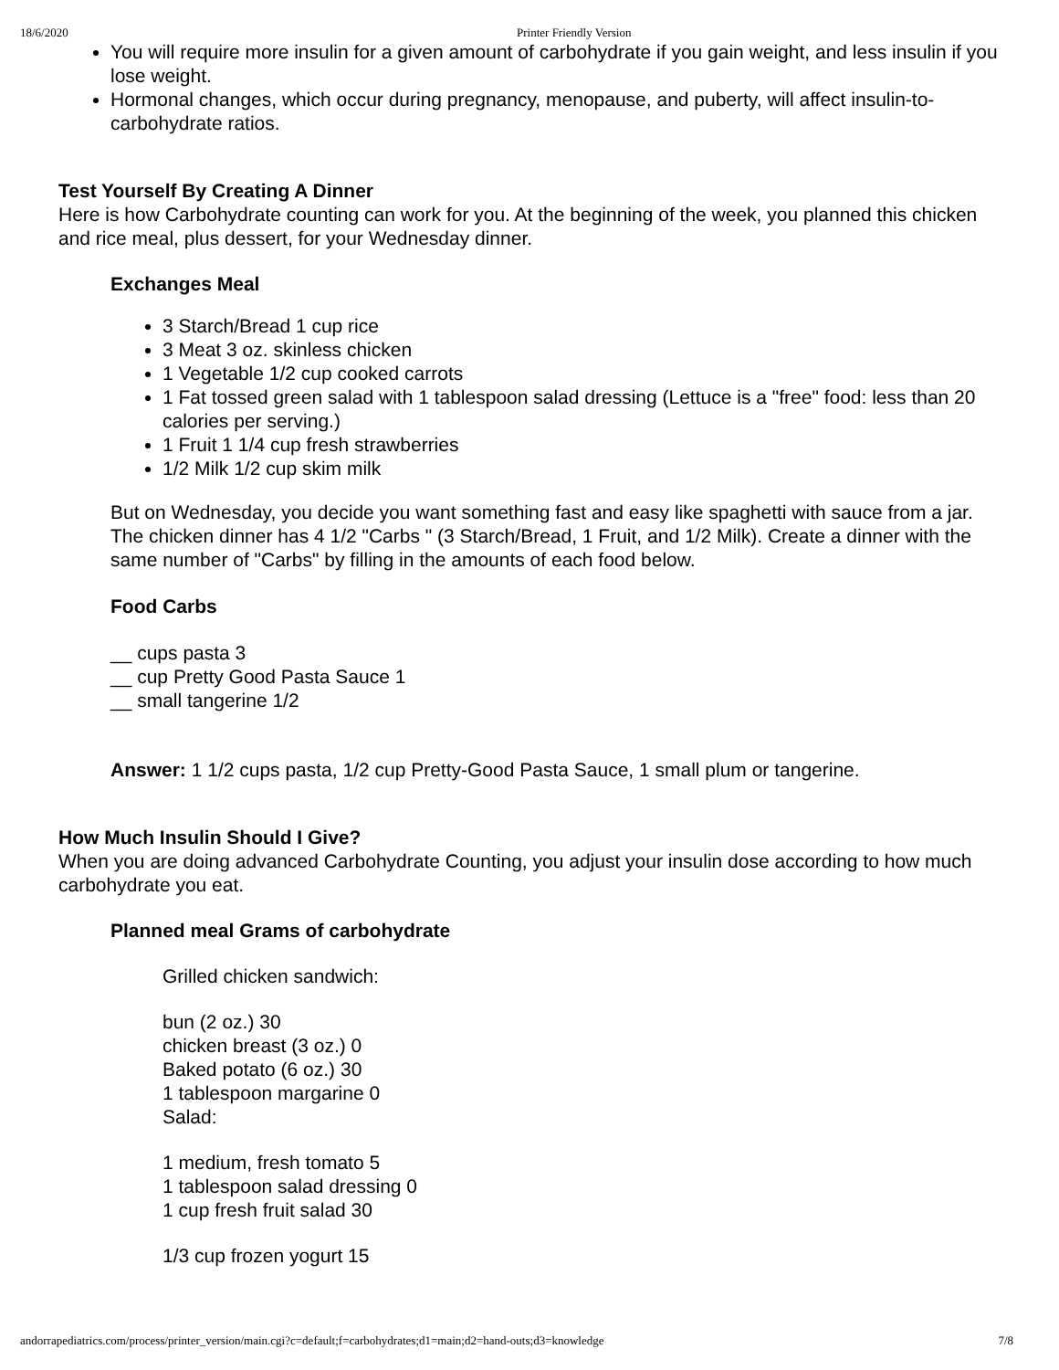18/6/2020 Printer Friendly Version
You will require more insulin for a given amount of carbohydrate if you gain weight, and less insulin if you lose weight.
Hormonal changes, which occur during pregnancy, menopause, and puberty, will affect insulin-to-carbohydrate ratios.
Test Yourself By Creating A Dinner
Here is how Carbohydrate counting can work for you. At the beginning of the week, you planned this chicken and rice meal, plus dessert, for your Wednesday dinner.
Exchanges Meal
3 Starch/Bread 1 cup rice
3 Meat 3 oz. skinless chicken
1 Vegetable 1/2 cup cooked carrots
1 Fat tossed green salad with 1 tablespoon salad dressing (Lettuce is a "free" food: less than 20 calories per serving.)
1 Fruit 1 1/4 cup fresh strawberries
1/2 Milk 1/2 cup skim milk
But on Wednesday, you decide you want something fast and easy like spaghetti with sauce from a jar. The chicken dinner has 4 1/2 "Carbs " (3 Starch/Bread, 1 Fruit, and 1/2 Milk). Create a dinner with the same number of "Carbs" by filling in the amounts of each food below.
Food Carbs
__ cups pasta 3
__ cup Pretty Good Pasta Sauce 1
__ small tangerine 1/2
Answer: 1 1/2 cups pasta, 1/2 cup Pretty-Good Pasta Sauce, 1 small plum or tangerine.
How Much Insulin Should I Give?
When you are doing advanced Carbohydrate Counting, you adjust your insulin dose according to how much carbohydrate you eat.
Planned meal Grams of carbohydrate
Grilled chicken sandwich:
bun (2 oz.) 30
chicken breast (3 oz.) 0
Baked potato (6 oz.) 30
1 tablespoon margarine 0
Salad:
1 medium, fresh tomato 5
1 tablespoon salad dressing 0
1 cup fresh fruit salad 30
1/3 cup frozen yogurt 15
andorrapediatrics.com/process/printer_version/main.cgi?c=default;f=carbohydrates;d1=main;d2=hand-outs;d3=knowledge 7/8